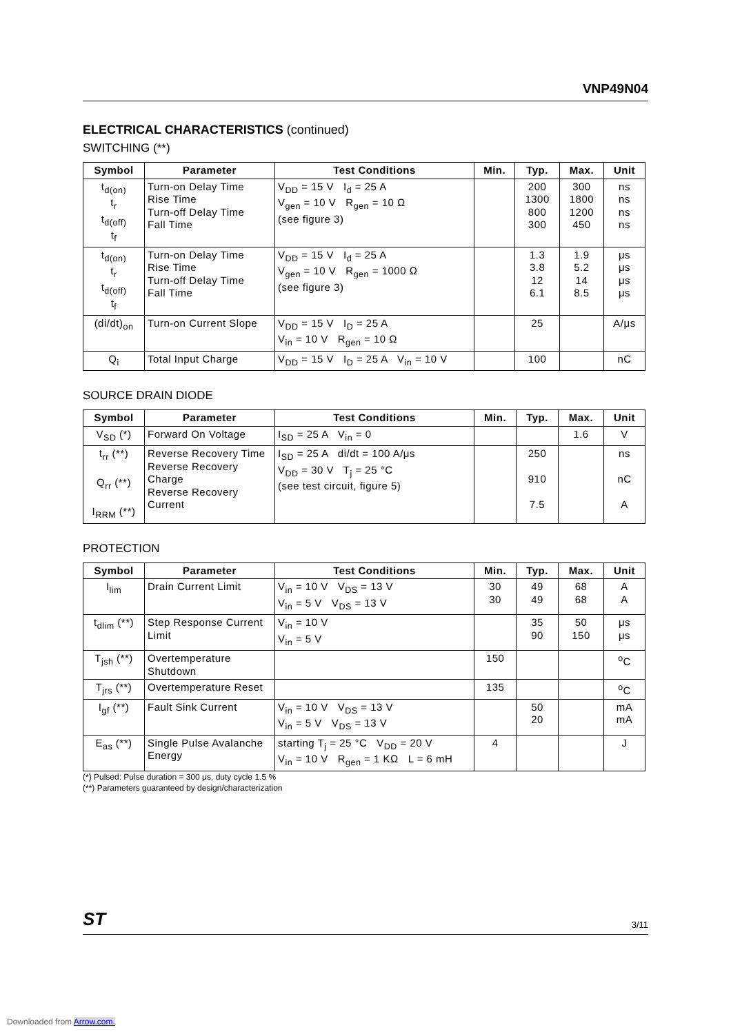VNP49N04
ELECTRICAL CHARACTERISTICS (continued)
SWITCHING (**)
| Symbol | Parameter | Test Conditions | Min. | Typ. | Max. | Unit |
| --- | --- | --- | --- | --- | --- | --- |
| t<sub>d(on)</sub> t<sub>r</sub> t<sub>d(off)</sub> t<sub>f</sub> | Turn-on Delay Time Rise Time Turn-off Delay Time Fall Time | V<sub>DD</sub> = 15 V I<sub>d</sub> = 25 A V<sub>gen</sub> = 10 V R<sub>gen</sub> = 10 Ω (see figure 3) | | 200 1300 800 300 | 300 1800 1200 450 | ns ns ns ns |
| t<sub>d(on)</sub> t<sub>r</sub> t<sub>d(off)</sub> t<sub>f</sub> | Turn-on Delay Time Rise Time Turn-off Delay Time Fall Time | V<sub>DD</sub> = 15 V I<sub>d</sub> = 25 A V<sub>gen</sub> = 10 V R<sub>gen</sub> = 1000 Ω (see figure 3) | | 1.3 3.8 12 6.1 | 1.9 5.2 14 8.5 | μs μs μs μs |
| (di/dt)<sub>on</sub> | Turn-on Current Slope | V<sub>DD</sub> = 15 V I<sub>D</sub> = 25 A V<sub>in</sub> = 10 V R<sub>gen</sub> = 10 Ω | | 25 | | A/μs |
| Q<sub>i</sub> | Total Input Charge | V<sub>DD</sub> = 15 V I<sub>D</sub> = 25 A V<sub>in</sub> = 10 V | | 100 | | nC |
SOURCE DRAIN DIODE
| Symbol | Parameter | Test Conditions | Min. | Typ. | Max. | Unit |
| --- | --- | --- | --- | --- | --- | --- |
| V<sub>SD</sub> (*) | Forward On Voltage | I<sub>SD</sub> = 25 A V<sub>in</sub> = 0 | | | 1.6 | V |
| t<sub>rr</sub> (**) Q<sub>rr</sub> (**) I<sub>RRM</sub> (**) | Reverse Recovery Time Reverse Recovery Charge Reverse Recovery Current | I<sub>SD</sub> = 25 A di/dt = 100 A/μs V<sub>DD</sub> = 30 V T<sub>j</sub> = 25 °C (see test circuit, figure 5) | | 250 910 7.5 | | ns nC A |
PROTECTION
| Symbol | Parameter | Test Conditions | Min. | Typ. | Max. | Unit |
| --- | --- | --- | --- | --- | --- | --- |
| I<sub>lim</sub> | Drain Current Limit | V<sub>in</sub> = 10 V V<sub>DS</sub> = 13 V V<sub>in</sub> = 5 V V<sub>DS</sub> = 13 V | 30 30 | 49 49 | 68 68 | A A |
| t<sub>dlim</sub> (**) | Step Response Current Limit | V<sub>in</sub> = 10 V V<sub>in</sub> = 5 V | | 35 90 | 50 150 | μs μs |
| T<sub>jsh</sub> (**) | Overtemperature Shutdown | | 150 | | | <sup>o</sup> C |
| T<sub>jrs</sub> (**) | Overtemperature Reset | | 135 | | | <sup>o</sup> C |
| I<sub>gf</sub> (**) | Fault Sink Current | V<sub>in</sub> = 10 V V<sub>DS</sub> = 13 V V<sub>in</sub> = 5 V V<sub>DS</sub> = 13 V | | 50 20 | | mA mA |
| E<sub>as</sub> (**) | Single Pulse Avalanche Energy | starting T<sub>j</sub> = 25 °C V<sub>DD</sub> = 20 V V<sub>in</sub> = 10 V R<sub>gen</sub> = 1 KΩ L = 6 mH | 4 | | | J |
(*) Pulsed: Pulse duration = 300 μs, duty cycle 1.5 %
(**) Parameters guaranteed by design/characterization
ST 3/11
Downloaded from Arrow.com.